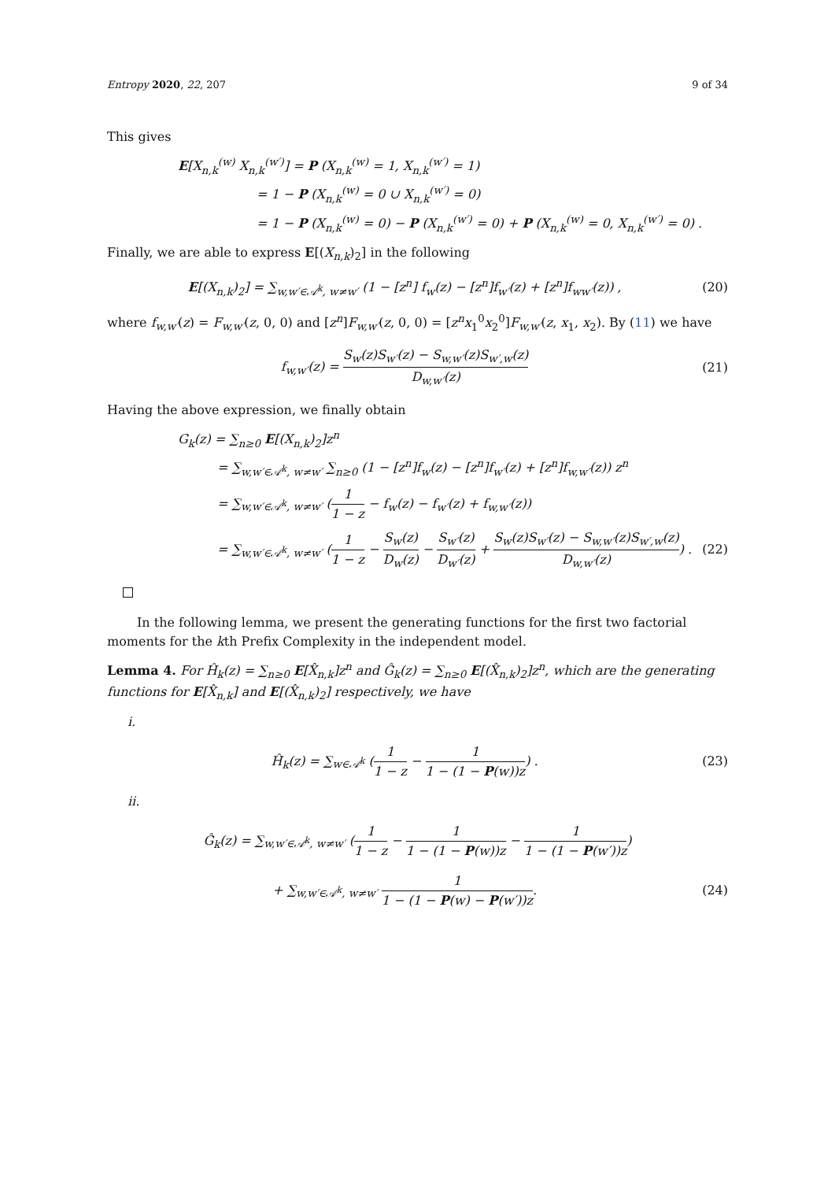Entropy 2020, 22, 207 9 of 34
This gives
E[X<sub>n,k</sub><sup>(w)</sup> X<sub>n,k</sub><sup>(w′)</sup>] = P (X<sub>n,k</sub><sup>(w)</sup> = 1, X<sub>n,k</sub><sup>(w′)</sup> = 1)
= 1 − P (X<sub>n,k</sub><sup>(w)</sup> = 0 ∪ X<sub>n,k</sub><sup>(w′)</sup> = 0)
= 1 − P (X<sub>n,k</sub><sup>(w)</sup> = 0) − P (X<sub>n,k</sub><sup>(w′)</sup> = 0) + P (X<sub>n,k</sub><sup>(w)</sup> = 0, X<sub>n,k</sub><sup>(w′)</sup> = 0) .
Finally, we are able to express E[(X<sub>n,k</sub>)<sub>2</sub>] in the following
E[(X<sub>n,k</sub>)<sub>2</sub>] = ∑<sub>w,w′∈𝒜<sup>k</sup>, w≠w′</sub> (1 − [z<sup>n</sup>] f<sub>w</sub>(z) − [z<sup>n</sup>]f<sub>w′</sub>(z) + [z<sup>n</sup>]f<sub>ww′</sub>(z)) , (20)
where f<sub>w,w′</sub>(z) = F<sub>w,w′</sub>(z, 0, 0) and [z<sup>n</sup>]F<sub>w,w′</sub>(z, 0, 0) = [z<sup>n</sup>x<sub>1</sub><sup>0</sup>x<sub>2</sub><sup>0</sup>]F<sub>w,w′</sub>(z, x<sub>1</sub>, x<sub>2</sub>). By (11) we have
f<sub>w,w′</sub>(z) = S<sub>w</sub>(z)S<sub>w′</sub>(z) − S<sub>w,w′</sub>(z)S<sub>w′,w</sub>(z) D<sub>w,w′</sub>(z) (21)
Having the above expression, we finally obtain
G<sub>k</sub>(z) = ∑<sub>n≥0</sub> E[(X<sub>n,k</sub>)<sub>2</sub>]z<sup>n</sup>
= ∑<sub>w,w′∈𝒜<sup>k</sup>, w≠w′</sub> ∑<sub>n≥0</sub> (1 − [z<sup>n</sup>]f<sub>w</sub>(z) − [z<sup>n</sup>]f<sub>w′</sub>(z) + [z<sup>n</sup>]f<sub>w,w′</sub>(z)) z<sup>n</sup>
= ∑<sub>w,w′∈𝒜<sup>k</sup>, w≠w′</sub> (1 1 − z − f<sub>w</sub>(z) − f<sub>w′</sub>(z) + f<sub>w,w′</sub>(z))
= ∑<sub>w,w′∈𝒜<sup>k</sup>, w≠w′</sub> (1 1 − z − S<sub>w</sub>(z) D<sub>w</sub>(z) − S<sub>w′</sub>(z) D<sub>w′</sub>(z) + S<sub>w</sub>(z)S<sub>w′</sub>(z) − S<sub>w,w′</sub>(z)S<sub>w′,w</sub>(z) D<sub>w,w′</sub>(z)) . (22)
In the following lemma, we present the generating functions for the first two factorial moments for the kth Prefix Complexity in the independent model.
Lemma 4. For Ĥ<sub>k</sub>(z) = ∑<sub>n≥0</sub> E[X̂<sub>n,k</sub>]z<sup>n</sup> and Ĝ<sub>k</sub>(z) = ∑<sub>n≥0</sub> E[(X̂<sub>n,k</sub>)<sub>2</sub>]z<sup>n</sup>, which are the generating functions for E[X̂<sub>n,k</sub>] and E[(X̂<sub>n,k</sub>)<sub>2</sub>] respectively, we have
i.
Ĥ<sub>k</sub>(z) = ∑<sub>w∈𝒜<sup>k</sup></sub> (1 1 − z − 1 1 − (1 − P(w))z) . (23)
ii.
Ĝ<sub>k</sub>(z) = ∑<sub>w,w′∈𝒜<sup>k</sup>, w≠w′</sub> (1 1 − z − 1 1 − (1 − P(w))z − 1 1 − (1 − P(w′))z)
+ ∑<sub>w,w′∈𝒜<sup>k</sup>, w≠w′</sub> 1 1 − (1 − P(w) − P(w′))z. (24)